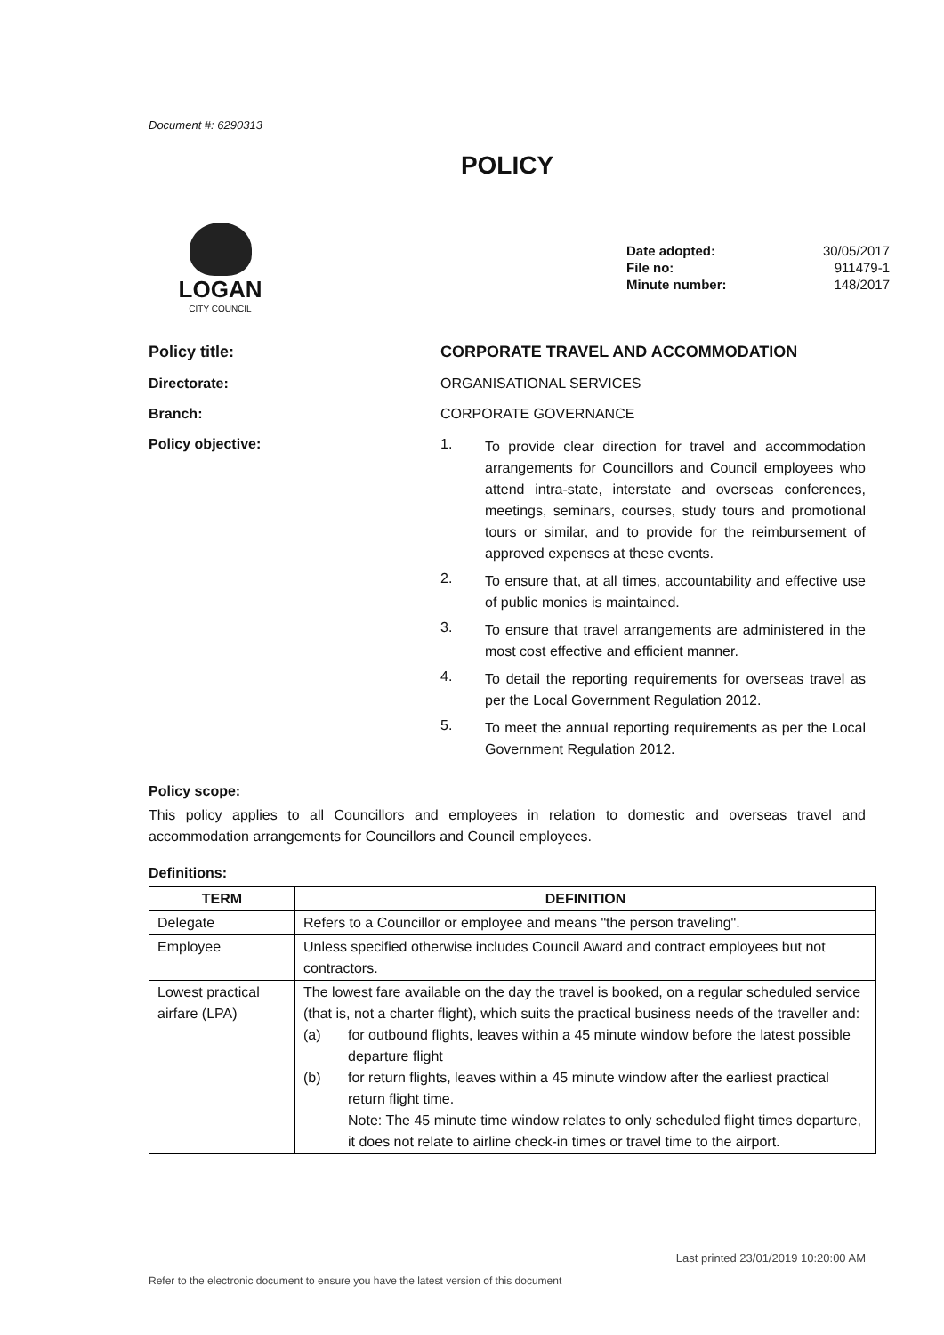Document #: 6290313
POLICY
LOGAN
CITY COUNCIL
| Date adopted: | 30/05/2017 |
| File no: | 911479-1 |
| Minute number: | 148/2017 |
Policy title: CORPORATE TRAVEL AND ACCOMMODATION
Directorate: ORGANISATIONAL SERVICES
Branch: CORPORATE GOVERNANCE
Policy objective: 1.
To provide clear direction for travel and accommodation arrangements for Councillors and Council employees who attend intra-state, interstate and overseas conferences, meetings, seminars, courses, study tours and promotional tours or similar, and to provide for the reimbursement of approved expenses at these events.
2.
To ensure that, at all times, accountability and effective use of public monies is maintained.
3.
To ensure that travel arrangements are administered in the most cost effective and efficient manner.
4.
To detail the reporting requirements for overseas travel as per the Local Government Regulation 2012.
5.
To meet the annual reporting requirements as per the Local Government Regulation 2012.
Policy scope:
This policy applies to all Councillors and employees in relation to domestic and overseas travel and accommodation arrangements for Councillors and Council employees.
Definitions:
| TERM | DEFINITION |
| --- | --- |
| Delegate | Refers to a Councillor or employee and means "the person traveling". |
| Employee | Unless specified otherwise includes Council Award and contract employees but not contractors. |
| Lowest practical airfare (LPA) | The lowest fare available on the day the travel is booked, on a regular scheduled service (that is, not a charter flight), which suits the practical business needs of the traveller and: (a) for outbound flights, leaves within a 45 minute window before the latest possible departure flight (b) for return flights, leaves within a 45 minute window after the earliest practical return flight time. Note: The 45 minute time window relates to only scheduled flight times departure, it does not relate to airline check-in times or travel time to the airport. |
Last printed 23/01/2019 10:20:00 AM
Refer to the electronic document to ensure you have the latest version of this document